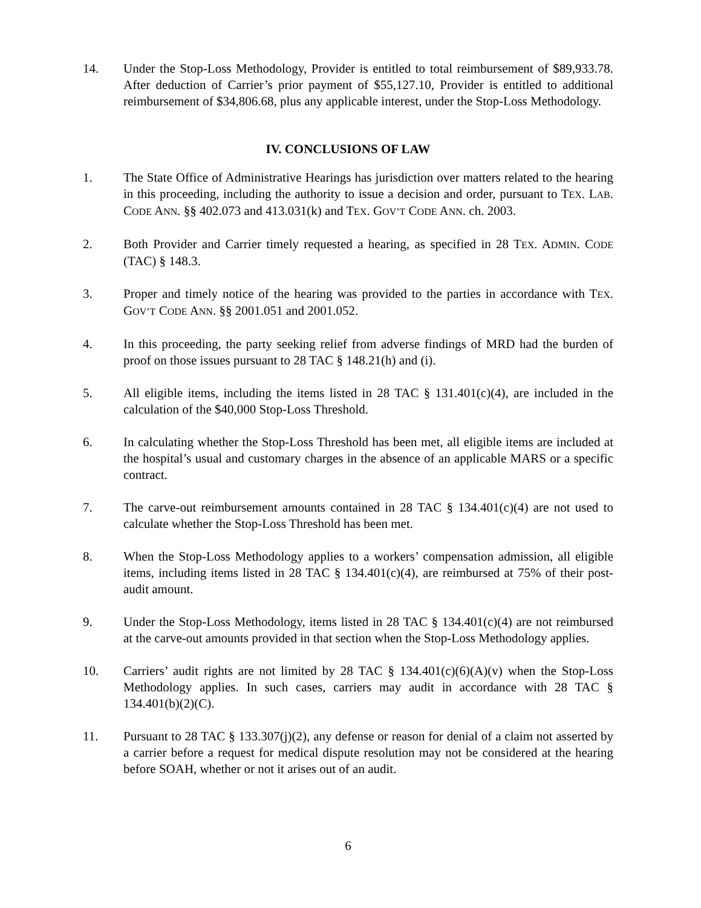14. Under the Stop-Loss Methodology, Provider is entitled to total reimbursement of $89,933.78. After deduction of Carrier’s prior payment of $55,127.10, Provider is entitled to additional reimbursement of $34,806.68, plus any applicable interest, under the Stop-Loss Methodology.
IV. CONCLUSIONS OF LAW
1. The State Office of Administrative Hearings has jurisdiction over matters related to the hearing in this proceeding, including the authority to issue a decision and order, pursuant to TEX. LAB. CODE ANN. §§ 402.073 and 413.031(k) and TEX. GOV’T CODE ANN. ch. 2003.
2. Both Provider and Carrier timely requested a hearing, as specified in 28 TEX. ADMIN. CODE (TAC) § 148.3.
3. Proper and timely notice of the hearing was provided to the parties in accordance with TEX. GOV’T CODE ANN. §§ 2001.051 and 2001.052.
4. In this proceeding, the party seeking relief from adverse findings of MRD had the burden of proof on those issues pursuant to 28 TAC § 148.21(h) and (i).
5. All eligible items, including the items listed in 28 TAC § 131.401(c)(4), are included in the calculation of the $40,000 Stop-Loss Threshold.
6. In calculating whether the Stop-Loss Threshold has been met, all eligible items are included at the hospital’s usual and customary charges in the absence of an applicable MARS or a specific contract.
7. The carve-out reimbursement amounts contained in 28 TAC § 134.401(c)(4) are not used to calculate whether the Stop-Loss Threshold has been met.
8. When the Stop-Loss Methodology applies to a workers’ compensation admission, all eligible items, including items listed in 28 TAC § 134.401(c)(4), are reimbursed at 75% of their post-audit amount.
9. Under the Stop-Loss Methodology, items listed in 28 TAC § 134.401(c)(4) are not reimbursed at the carve-out amounts provided in that section when the Stop-Loss Methodology applies.
10. Carriers’ audit rights are not limited by 28 TAC § 134.401(c)(6)(A)(v) when the Stop-Loss Methodology applies. In such cases, carriers may audit in accordance with 28 TAC § 134.401(b)(2)(C).
11. Pursuant to 28 TAC § 133.307(j)(2), any defense or reason for denial of a claim not asserted by a carrier before a request for medical dispute resolution may not be considered at the hearing before SOAH, whether or not it arises out of an audit.
6